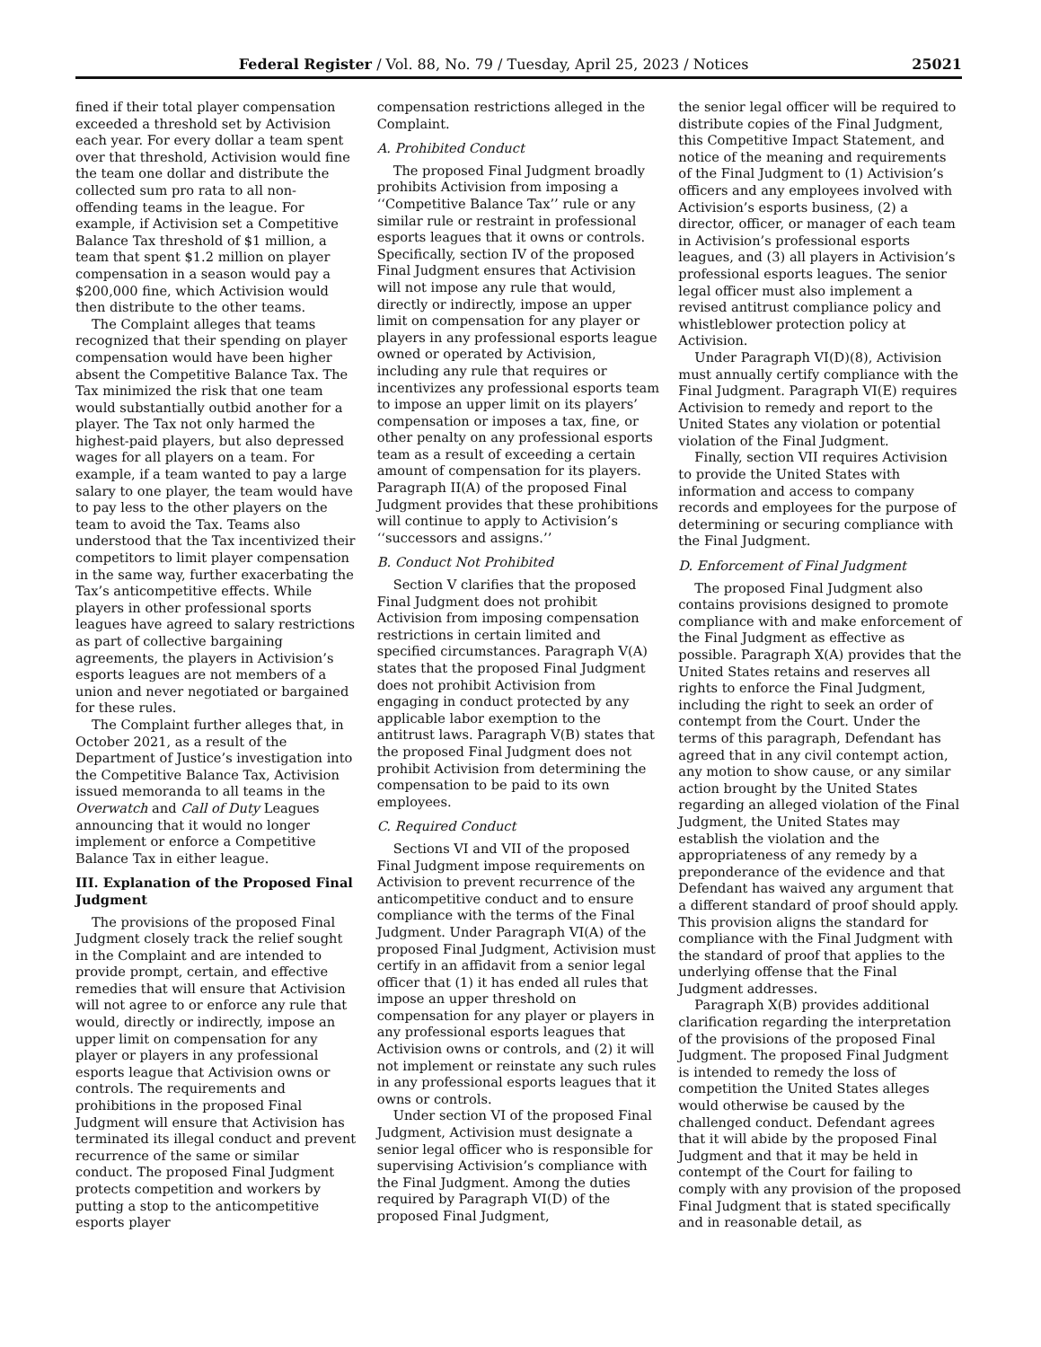Federal Register / Vol. 88, No. 79 / Tuesday, April 25, 2023 / Notices 25021
fined if their total player compensation exceeded a threshold set by Activision each year. For every dollar a team spent over that threshold, Activision would fine the team one dollar and distribute the collected sum pro rata to all non-offending teams in the league. For example, if Activision set a Competitive Balance Tax threshold of $1 million, a team that spent $1.2 million on player compensation in a season would pay a $200,000 fine, which Activision would then distribute to the other teams.
The Complaint alleges that teams recognized that their spending on player compensation would have been higher absent the Competitive Balance Tax. The Tax minimized the risk that one team would substantially outbid another for a player. The Tax not only harmed the highest-paid players, but also depressed wages for all players on a team. For example, if a team wanted to pay a large salary to one player, the team would have to pay less to the other players on the team to avoid the Tax. Teams also understood that the Tax incentivized their competitors to limit player compensation in the same way, further exacerbating the Tax’s anticompetitive effects. While players in other professional sports leagues have agreed to salary restrictions as part of collective bargaining agreements, the players in Activision’s esports leagues are not members of a union and never negotiated or bargained for these rules.
The Complaint further alleges that, in October 2021, as a result of the Department of Justice’s investigation into the Competitive Balance Tax, Activision issued memoranda to all teams in the Overwatch and Call of Duty Leagues announcing that it would no longer implement or enforce a Competitive Balance Tax in either league.
III. Explanation of the Proposed Final Judgment
The provisions of the proposed Final Judgment closely track the relief sought in the Complaint and are intended to provide prompt, certain, and effective remedies that will ensure that Activision will not agree to or enforce any rule that would, directly or indirectly, impose an upper limit on compensation for any player or players in any professional esports league that Activision owns or controls. The requirements and prohibitions in the proposed Final Judgment will ensure that Activision has terminated its illegal conduct and prevent recurrence of the same or similar conduct. The proposed Final Judgment protects competition and workers by putting a stop to the anticompetitive esports player
compensation restrictions alleged in the Complaint.
A. Prohibited Conduct
The proposed Final Judgment broadly prohibits Activision from imposing a ‘‘Competitive Balance Tax’’ rule or any similar rule or restraint in professional esports leagues that it owns or controls. Specifically, section IV of the proposed Final Judgment ensures that Activision will not impose any rule that would, directly or indirectly, impose an upper limit on compensation for any player or players in any professional esports league owned or operated by Activision, including any rule that requires or incentivizes any professional esports team to impose an upper limit on its players’ compensation or imposes a tax, fine, or other penalty on any professional esports team as a result of exceeding a certain amount of compensation for its players. Paragraph II(A) of the proposed Final Judgment provides that these prohibitions will continue to apply to Activision’s ‘‘successors and assigns.’’
B. Conduct Not Prohibited
Section V clarifies that the proposed Final Judgment does not prohibit Activision from imposing compensation restrictions in certain limited and specified circumstances. Paragraph V(A) states that the proposed Final Judgment does not prohibit Activision from engaging in conduct protected by any applicable labor exemption to the antitrust laws. Paragraph V(B) states that the proposed Final Judgment does not prohibit Activision from determining the compensation to be paid to its own employees.
C. Required Conduct
Sections VI and VII of the proposed Final Judgment impose requirements on Activision to prevent recurrence of the anticompetitive conduct and to ensure compliance with the terms of the Final Judgment. Under Paragraph VI(A) of the proposed Final Judgment, Activision must certify in an affidavit from a senior legal officer that (1) it has ended all rules that impose an upper threshold on compensation for any player or players in any professional esports leagues that Activision owns or controls, and (2) it will not implement or reinstate any such rules in any professional esports leagues that it owns or controls.
Under section VI of the proposed Final Judgment, Activision must designate a senior legal officer who is responsible for supervising Activision’s compliance with the Final Judgment. Among the duties required by Paragraph VI(D) of the proposed Final Judgment,
the senior legal officer will be required to distribute copies of the Final Judgment, this Competitive Impact Statement, and notice of the meaning and requirements of the Final Judgment to (1) Activision’s officers and any employees involved with Activision’s esports business, (2) a director, officer, or manager of each team in Activision’s professional esports leagues, and (3) all players in Activision’s professional esports leagues. The senior legal officer must also implement a revised antitrust compliance policy and whistleblower protection policy at Activision.
Under Paragraph VI(D)(8), Activision must annually certify compliance with the Final Judgment. Paragraph VI(E) requires Activision to remedy and report to the United States any violation or potential violation of the Final Judgment.
Finally, section VII requires Activision to provide the United States with information and access to company records and employees for the purpose of determining or securing compliance with the Final Judgment.
D. Enforcement of Final Judgment
The proposed Final Judgment also contains provisions designed to promote compliance with and make enforcement of the Final Judgment as effective as possible. Paragraph X(A) provides that the United States retains and reserves all rights to enforce the Final Judgment, including the right to seek an order of contempt from the Court. Under the terms of this paragraph, Defendant has agreed that in any civil contempt action, any motion to show cause, or any similar action brought by the United States regarding an alleged violation of the Final Judgment, the United States may establish the violation and the appropriateness of any remedy by a preponderance of the evidence and that Defendant has waived any argument that a different standard of proof should apply. This provision aligns the standard for compliance with the Final Judgment with the standard of proof that applies to the underlying offense that the Final Judgment addresses.
Paragraph X(B) provides additional clarification regarding the interpretation of the provisions of the proposed Final Judgment. The proposed Final Judgment is intended to remedy the loss of competition the United States alleges would otherwise be caused by the challenged conduct. Defendant agrees that it will abide by the proposed Final Judgment and that it may be held in contempt of the Court for failing to comply with any provision of the proposed Final Judgment that is stated specifically and in reasonable detail, as